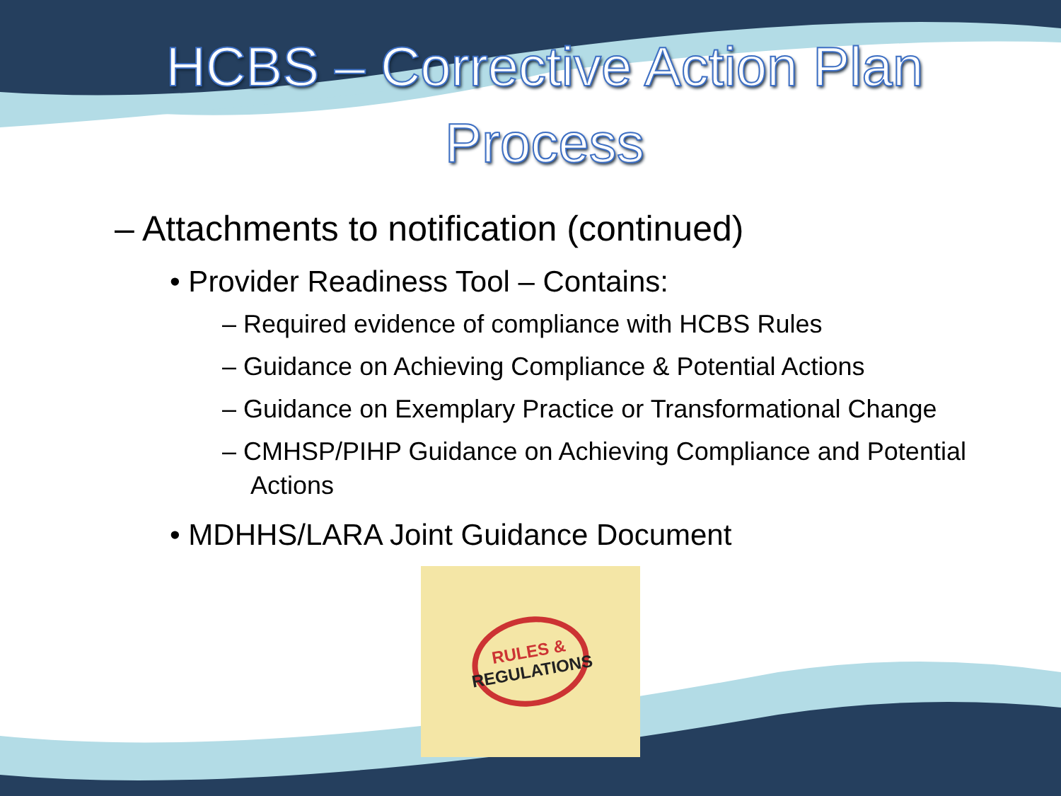HCBS – Corrective Action Plan
Process
– Attachments to notification (continued)
• Provider Readiness Tool – Contains:
– Required evidence of compliance with HCBS Rules
– Guidance on Achieving Compliance & Potential Actions
– Guidance on Exemplary Practice or Transformational Change
– CMHSP/PIHP Guidance on Achieving Compliance and Potential Actions
• MDHHS/LARA Joint Guidance Document
RULES &
REGULATIONS